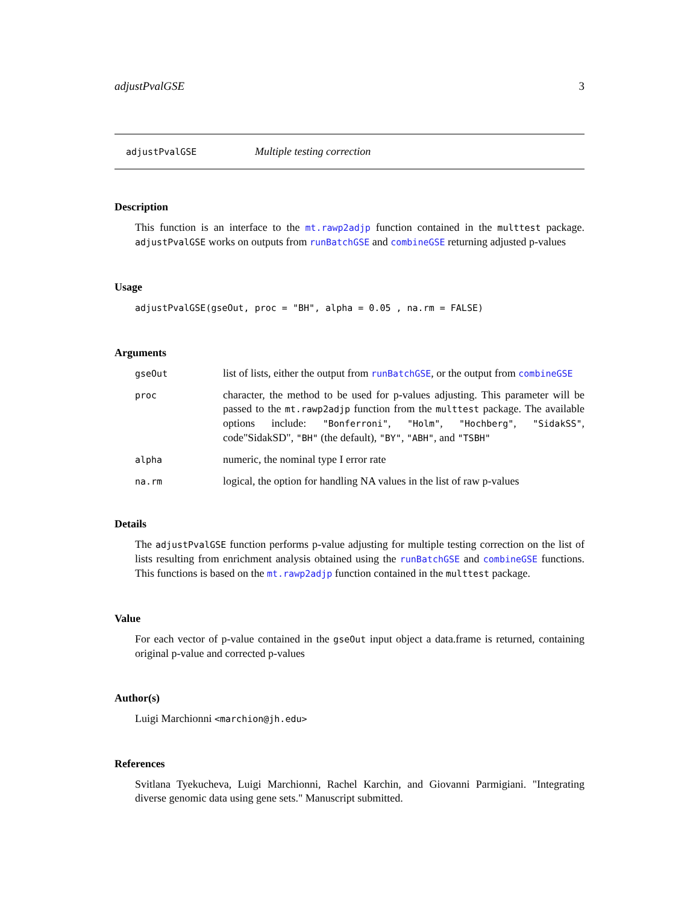adjustPvalGSE 3
adjustPvalGSE Multiple testing correction
Description
This function is an interface to the mt.rawp2adjp function contained in the multtest package. adjustPvalGSE works on outputs from runBatchGSE and combineGSE returning adjusted p-values
Usage
adjustPvalGSE(gseOut, proc = "BH", alpha = 0.05 , na.rm = FALSE)
Arguments
| gseOut | list of lists, either the output from runBatchGSE , or the output from combineGSE |
| proc | character, the method to be used for p-values adjusting. This parameter will be passed to the mt.rawp2adjp function from the multtest package. The available options include: "Bonferroni" , "Holm" , "Hochberg" , "SidakSS" , code"SidakSD", "BH" (the default), "BY" , "ABH" , and "TSBH" |
| alpha | numeric, the nominal type I error rate |
| na.rm | logical, the option for handling NA values in the list of raw p-values |
Details
The adjustPvalGSE function performs p-value adjusting for multiple testing correction on the list of lists resulting from enrichment analysis obtained using the runBatchGSE and combineGSE functions. This functions is based on the mt.rawp2adjp function contained in the multtest package.
Value
For each vector of p-value contained in the gseOut input object a data.frame is returned, containing original p-value and corrected p-values
Author(s)
Luigi Marchionni <marchion@jh.edu>
References
Svitlana Tyekucheva, Luigi Marchionni, Rachel Karchin, and Giovanni Parmigiani. "Integrating diverse genomic data using gene sets." Manuscript submitted.